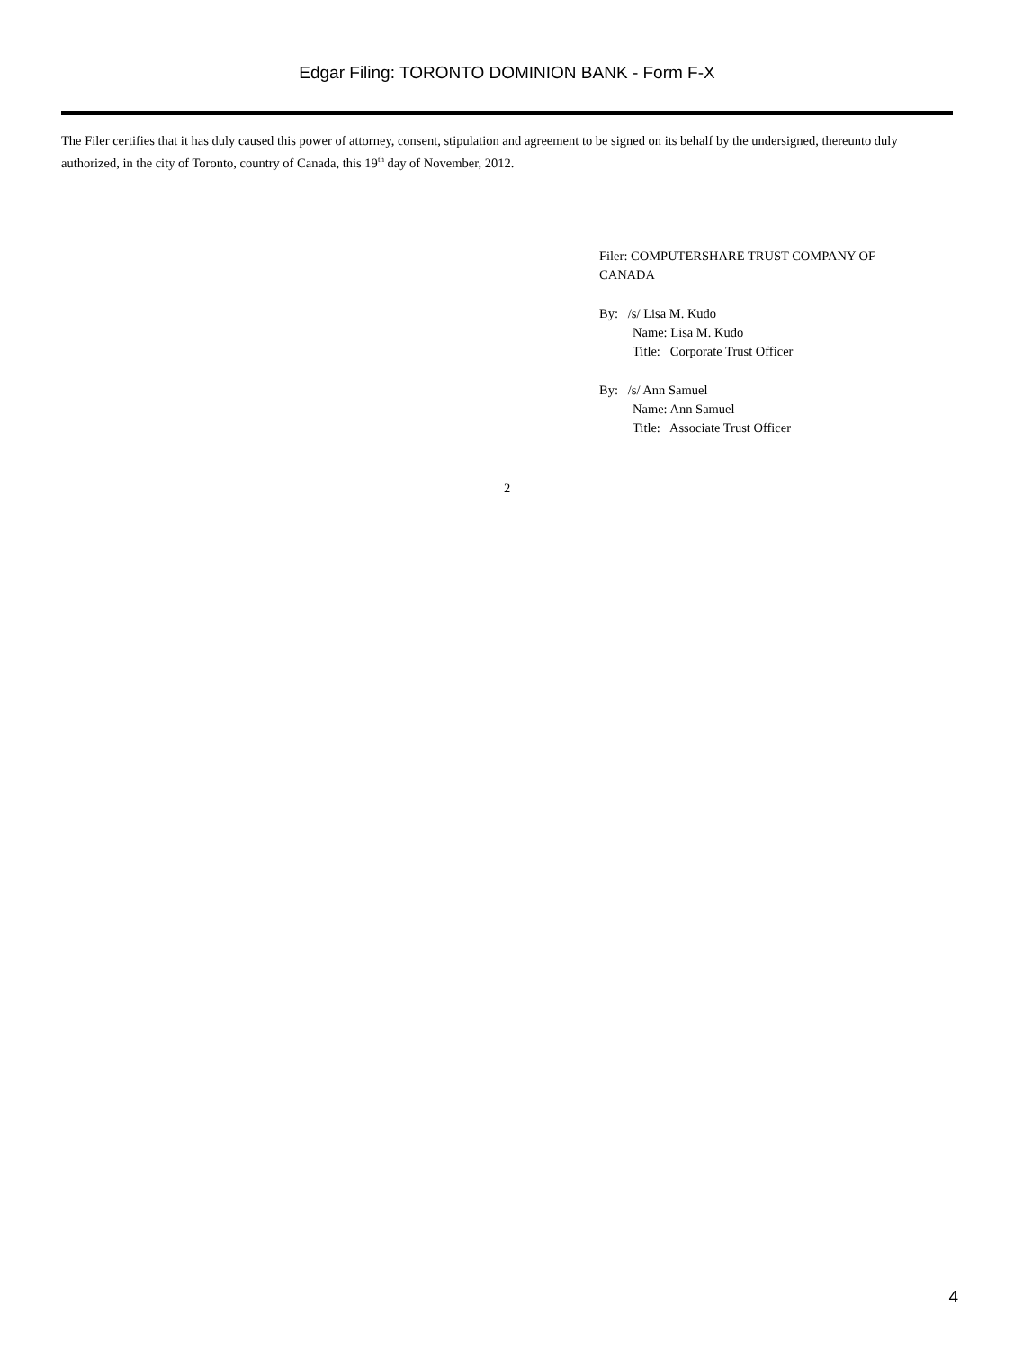Edgar Filing: TORONTO DOMINION BANK - Form F-X
The Filer certifies that it has duly caused this power of attorney, consent, stipulation and agreement to be signed on its behalf by the undersigned, thereunto duly authorized, in the city of Toronto, country of Canada, this 19<sup>th</sup> day of November, 2012.
Filer: COMPUTERSHARE TRUST COMPANY OF CANADA
By: /s/ Lisa M. Kudo
Name: Lisa M. Kudo
Title: Corporate Trust Officer
By: /s/ Ann Samuel
Name: Ann Samuel
Title: Associate Trust Officer
2
4